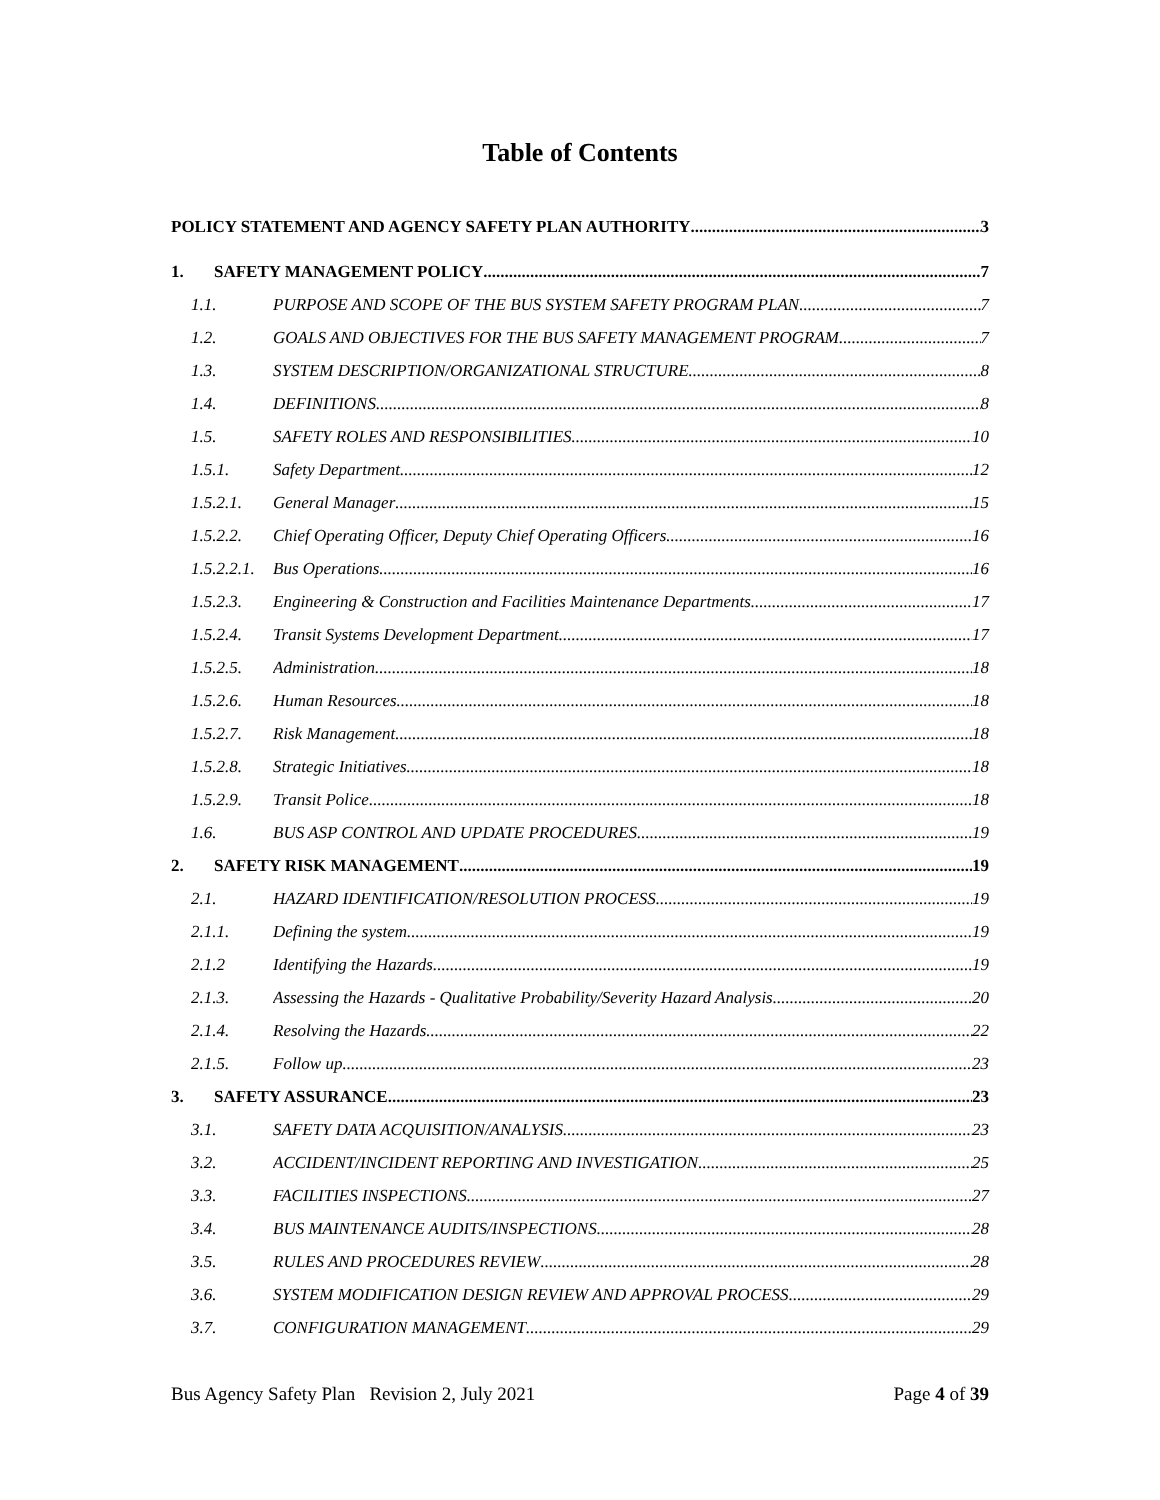Table of Contents
POLICY STATEMENT AND AGENCY SAFETY PLAN AUTHORITY 3
1. SAFETY MANAGEMENT POLICY 7
1.1. PURPOSE AND SCOPE OF THE BUS SYSTEM SAFETY PROGRAM PLAN 7
1.2. GOALS AND OBJECTIVES FOR THE BUS SAFETY MANAGEMENT PROGRAM 7
1.3. SYSTEM DESCRIPTION/ORGANIZATIONAL STRUCTURE 8
1.4. DEFINITIONS 8
1.5. SAFETY ROLES AND RESPONSIBILITIES 10
1.5.1. Safety Department 12
1.5.2.1. General Manager 15
1.5.2.2. Chief Operating Officer, Deputy Chief Operating Officers 16
1.5.2.2.1.
Bus Operations 16
1.5.2.3. Engineering & Construction and Facilities Maintenance Departments 17
1.5.2.4. Transit Systems Development Department 17
1.5.2.5. Administration 18
1.5.2.6. Human Resources 18
1.5.2.7. Risk Management 18
1.5.2.8. Strategic Initiatives 18
1.5.2.9. Transit Police 18
1.6. BUS ASP CONTROL AND UPDATE PROCEDURES 19
2. SAFETY RISK MANAGEMENT 19
2.1. HAZARD IDENTIFICATION/RESOLUTION PROCESS 19
2.1.1. Defining the system 19
2.1.2 Identifying the Hazards 19
2.1.3. Assessing the Hazards - Qualitative Probability/Severity Hazard Analysis 20
2.1.4. Resolving the Hazards 22
2.1.5. Follow up 23
3. SAFETY ASSURANCE 23
3.1. SAFETY DATA ACQUISITION/ANALYSIS 23
3.2. ACCIDENT/INCIDENT REPORTING AND INVESTIGATION 25
3.3. FACILITIES INSPECTIONS 27
3.4. BUS MAINTENANCE AUDITS/INSPECTIONS 28
3.5. RULES AND PROCEDURES REVIEW 28
3.6. SYSTEM MODIFICATION DESIGN REVIEW AND APPROVAL PROCESS 29
3.7. CONFIGURATION MANAGEMENT 29
Bus Agency Safety Plan Revision 2, July 2021 Page 4 of 39